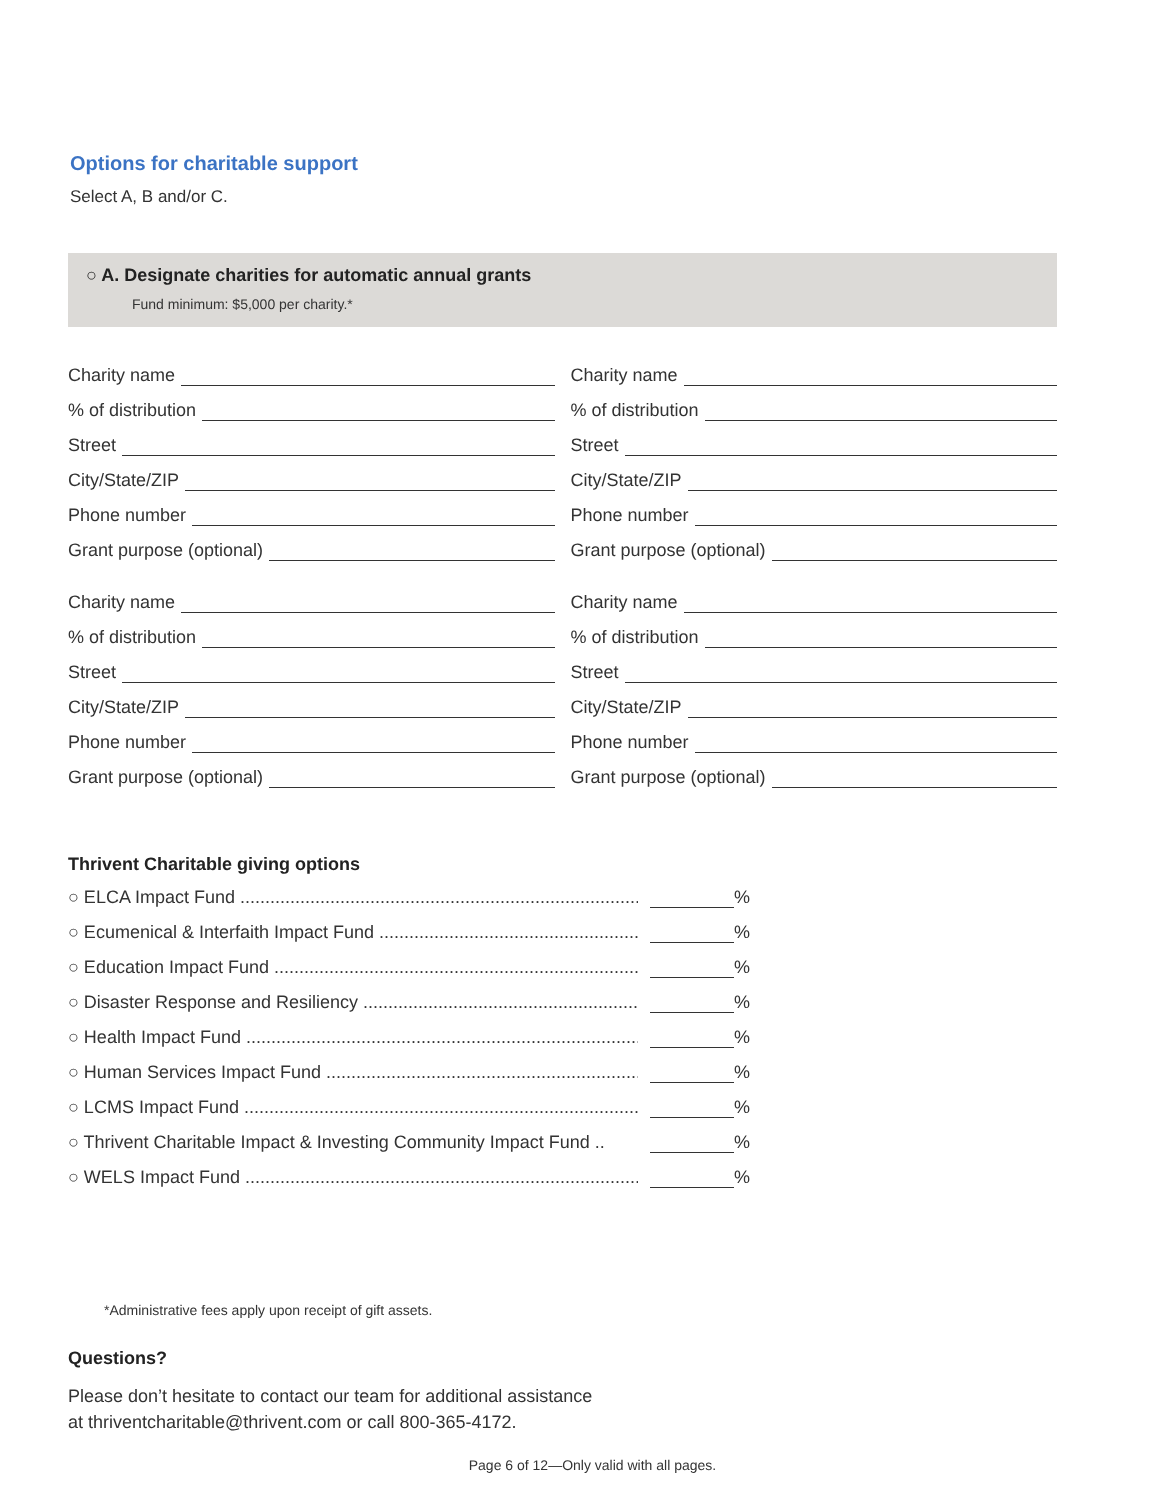Options for charitable support
Select A, B and/or C.
○ A. Designate charities for automatic annual grants
Fund minimum: $5,000 per charity.*
Charity name
% of distribution
Street
City/State/ZIP
Phone number
Grant purpose (optional)
Charity name
% of distribution
Street
City/State/ZIP
Phone number
Grant purpose (optional)
Charity name
% of distribution
Street
City/State/ZIP
Phone number
Grant purpose (optional)
Charity name
% of distribution
Street
City/State/ZIP
Phone number
Grant purpose (optional)
Thrivent Charitable giving options
○ ELCA Impact Fund .......................................................................................... %
○ Ecumenical & Interfaith Impact Fund .......................................................... %
○ Education Impact Fund .................................................................................... %
○ Disaster Response and Resiliency ...................................................................... %
○ Health Impact Fund .......................................................................................... %
○ Human Services Impact Fund ............................................................................ %
○ LCMS Impact Fund ........................................................................................... %
○ Thrivent Charitable Impact & Investing Community Impact Fund .. %
○ WELS Impact Fund ........................................................................................... %
*Administrative fees apply upon receipt of gift assets.
Questions?
Please don’t hesitate to contact our team for additional assistance
at thriventcharitable@thrivent.com or call 800-365-4172.
Page 6 of 12—Only valid with all pages.